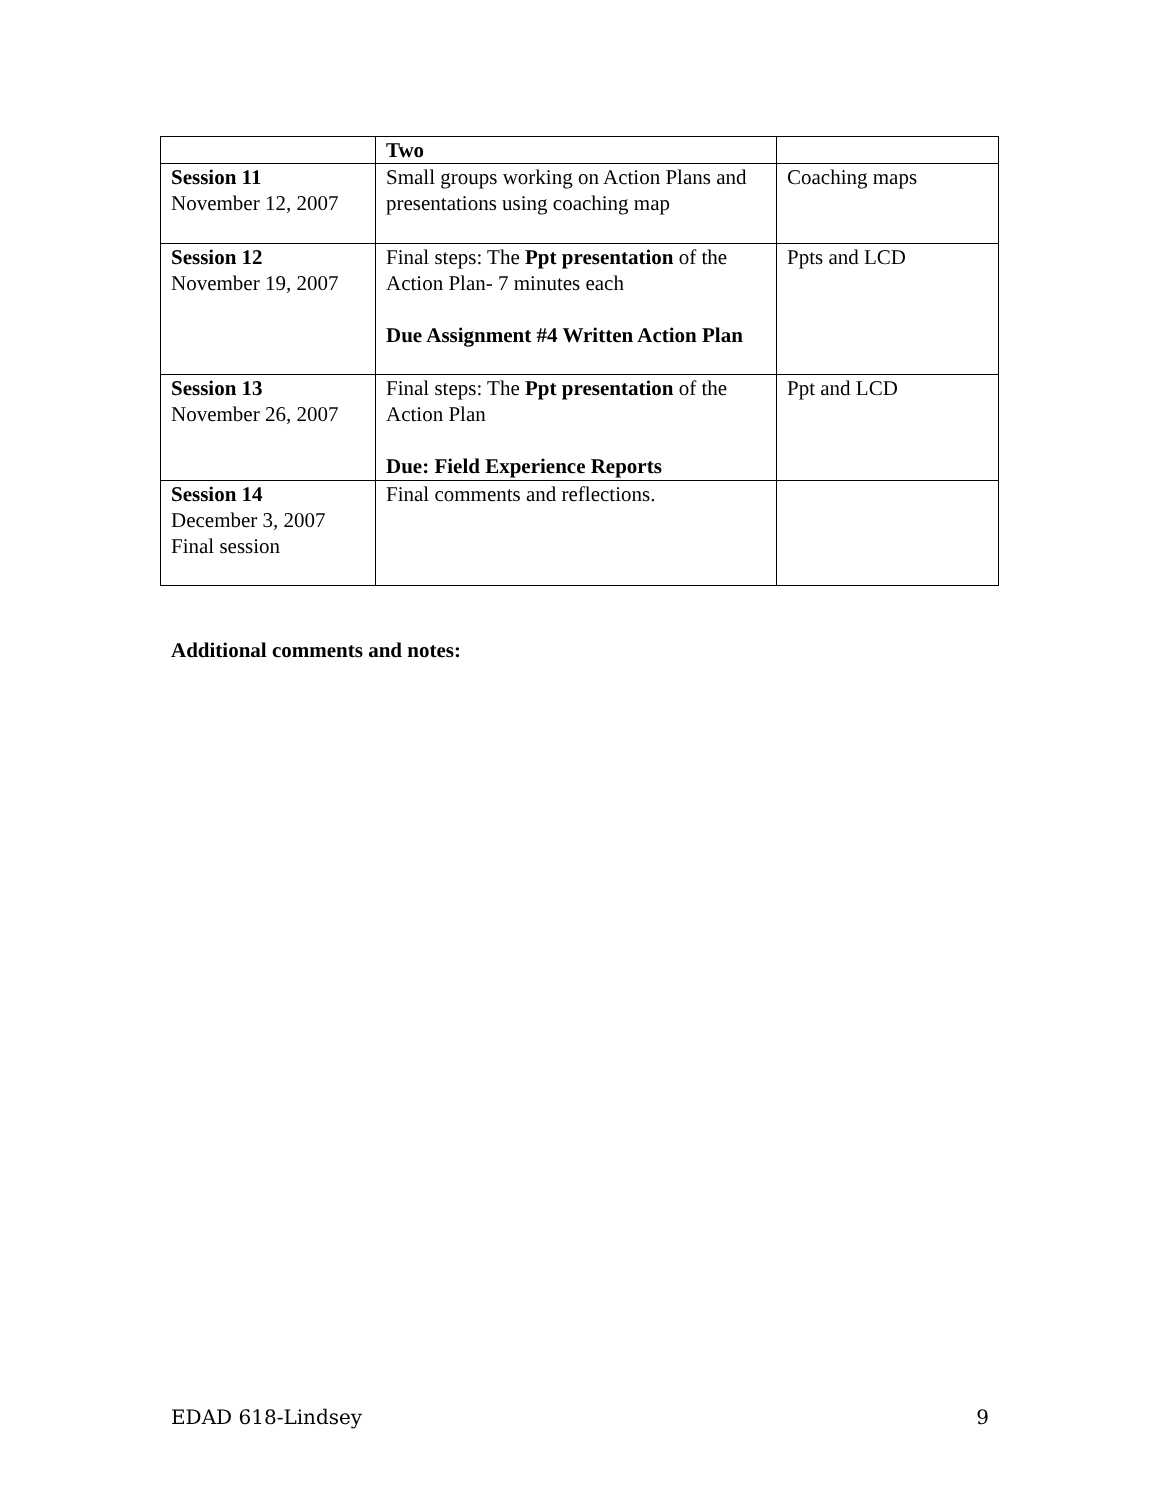| | Two | |
| Session 11 November 12, 2007 | Small groups working on Action Plans and presentations using coaching map | Coaching maps |
| Session 12 November 19, 2007 | Final steps: The Ppt presentation of the Action Plan- 7 minutes each Due Assignment #4 Written Action Plan | Ppts and LCD |
| Session 13 November 26, 2007 | Final steps: The Ppt presentation of the Action Plan Due: Field Experience Reports | Ppt and LCD |
| Session 14 December 3, 2007 Final session | Final comments and reflections. | |
Additional comments and notes:
EDAD 618-Lindsey 9